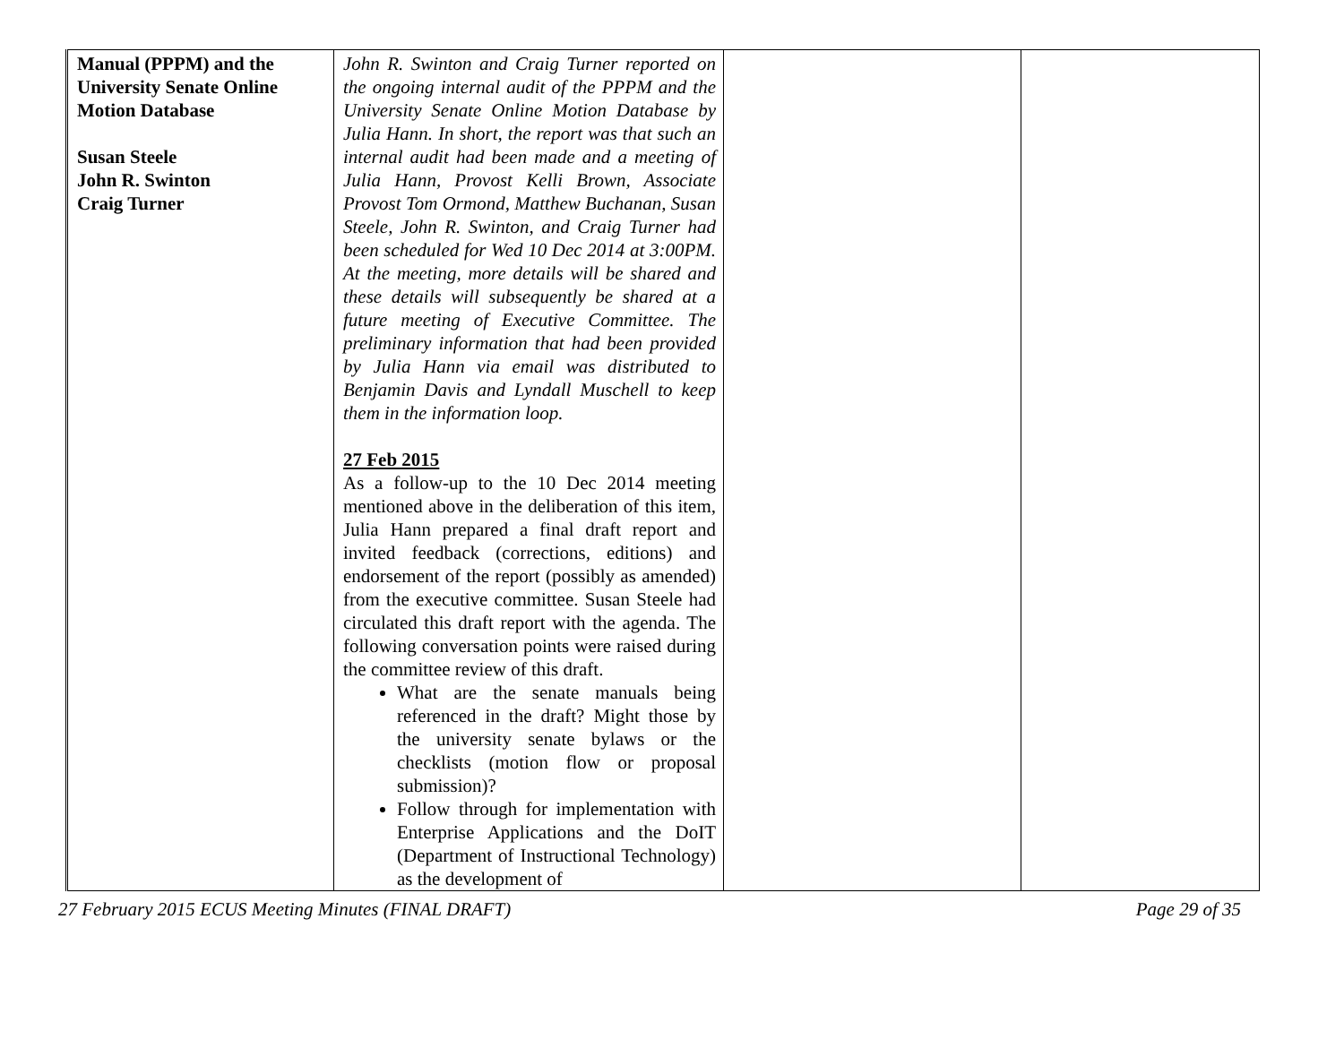| Manual (PPPM) and the University Senate Online Motion Database Susan Steele John R. Swinton Craig Turner | John R. Swinton and Craig Turner reported on the ongoing internal audit of the PPPM and the University Senate Online Motion Database by Julia Hann. In short, the report was that such an internal audit had been made and a meeting of Julia Hann, Provost Kelli Brown, Associate Provost Tom Ormond, Matthew Buchanan, Susan Steele, John R. Swinton, and Craig Turner had been scheduled for Wed 10 Dec 2014 at 3:00PM. At the meeting, more details will be shared and these details will subsequently be shared at a future meeting of Executive Committee. The preliminary information that had been provided by Julia Hann via email was distributed to Benjamin Davis and Lyndall Muschell to keep them in the information loop. 27 Feb 2015 As a follow-up to the 10 Dec 2014 meeting mentioned above in the deliberation of this item, Julia Hann prepared a final draft report and invited feedback (corrections, editions) and endorsement of the report (possibly as amended) from the executive committee. Susan Steele had circulated this draft report with the agenda. The following conversation points were raised during the committee review of this draft. What are the senate manuals being referenced in the draft? Might those by the university senate bylaws or the checklists (motion flow or proposal submission)? Follow through for implementation with Enterprise Applications and the DoIT (Department of Instructional Technology) as the development of | | |
27 February 2015 ECUS Meeting Minutes (FINAL DRAFT) Page 29 of 35